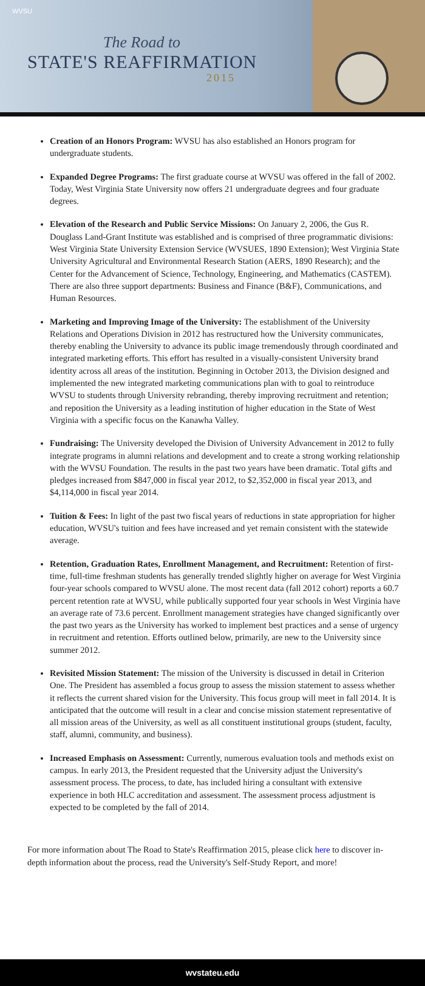WVSU
The Road to
STATE'S REAFFIRMATION
2015
Creation of an Honors Program: WVSU has also established an Honors program for undergraduate students.
Expanded Degree Programs: The first graduate course at WVSU was offered in the fall of 2002. Today, West Virginia State University now offers 21 undergraduate degrees and four graduate degrees.
Elevation of the Research and Public Service Missions: On January 2, 2006, the Gus R. Douglass Land-Grant Institute was established and is comprised of three programmatic divisions: West Virginia State University Extension Service (WVSUES, 1890 Extension); West Virginia State University Agricultural and Environmental Research Station (AERS, 1890 Research); and the Center for the Advancement of Science, Technology, Engineering, and Mathematics (CASTEM). There are also three support departments: Business and Finance (B&F), Communications, and Human Resources.
Marketing and Improving Image of the University: The establishment of the University Relations and Operations Division in 2012 has restructured how the University communicates, thereby enabling the University to advance its public image tremendously through coordinated and integrated marketing efforts. This effort has resulted in a visually-consistent University brand identity across all areas of the institution. Beginning in October 2013, the Division designed and implemented the new integrated marketing communications plan with to goal to reintroduce WVSU to students through University rebranding, thereby improving recruitment and retention; and reposition the University as a leading institution of higher education in the State of West Virginia with a specific focus on the Kanawha Valley.
Fundraising: The University developed the Division of University Advancement in 2012 to fully integrate programs in alumni relations and development and to create a strong working relationship with the WVSU Foundation. The results in the past two years have been dramatic. Total gifts and pledges increased from $847,000 in fiscal year 2012, to $2,352,000 in fiscal year 2013, and $4,114,000 in fiscal year 2014.
Tuition & Fees: In light of the past two fiscal years of reductions in state appropriation for higher education, WVSU's tuition and fees have increased and yet remain consistent with the statewide average.
Retention, Graduation Rates, Enrollment Management, and Recruitment: Retention of first-time, full-time freshman students has generally trended slightly higher on average for West Virginia four-year schools compared to WVSU alone. The most recent data (fall 2012 cohort) reports a 60.7 percent retention rate at WVSU, while publically supported four year schools in West Virginia have an average rate of 73.6 percent. Enrollment management strategies have changed significantly over the past two years as the University has worked to implement best practices and a sense of urgency in recruitment and retention. Efforts outlined below, primarily, are new to the University since summer 2012.
Revisited Mission Statement: The mission of the University is discussed in detail in Criterion One. The President has assembled a focus group to assess the mission statement to assess whether it reflects the current shared vision for the University. This focus group will meet in fall 2014. It is anticipated that the outcome will result in a clear and concise mission statement representative of all mission areas of the University, as well as all constituent institutional groups (student, faculty, staff, alumni, community, and business).
Increased Emphasis on Assessment: Currently, numerous evaluation tools and methods exist on campus. In early 2013, the President requested that the University adjust the University's assessment process. The process, to date, has included hiring a consultant with extensive experience in both HLC accreditation and assessment. The assessment process adjustment is expected to be completed by the fall of 2014.
For more information about The Road to State's Reaffirmation 2015, please click here to discover in-depth information about the process, read the University's Self-Study Report, and more!
wvstateu.edu